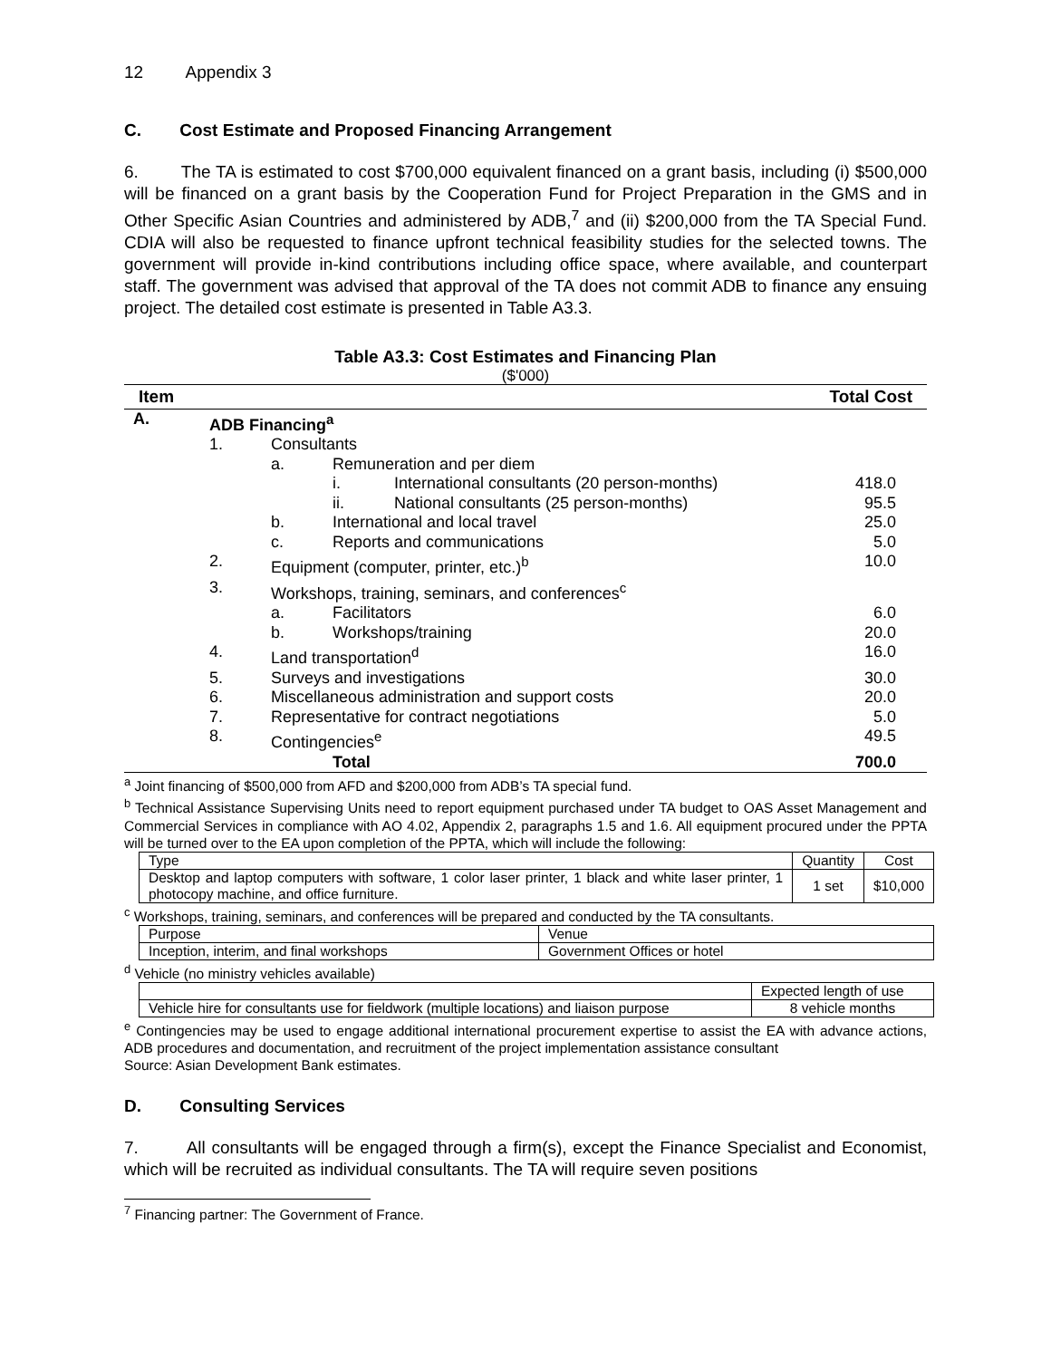12 Appendix 3
C. Cost Estimate and Proposed Financing Arrangement
6. The TA is estimated to cost $700,000 equivalent financed on a grant basis, including (i) $500,000 will be financed on a grant basis by the Cooperation Fund for Project Preparation in the GMS and in Other Specific Asian Countries and administered by ADB,<sup>7</sup> and (ii) $200,000 from the TA Special Fund. CDIA will also be requested to finance upfront technical feasibility studies for the selected towns. The government will provide in-kind contributions including office space, where available, and counterpart staff. The government was advised that approval of the TA does not commit ADB to finance any ensuing project. The detailed cost estimate is presented in Table A3.3.
Table A3.3: Cost Estimates and Financing Plan
($'000)
| Item | | | | | Total Cost |
| --- | --- | --- | --- | --- | --- |
| A. | ADB Financing<sup>a</sup> | | | | |
| | 1. | Consultants | | | |
| | | a. | Remuneration and per diem | | |
| | | | i. | International consultants (20 person-months) | 418.0 |
| | | | ii. | National consultants (25 person-months) | 95.5 |
| | | b. | International and local travel | | 25.0 |
| | | c. | Reports and communications | | 5.0 |
| | 2. | Equipment (computer, printer, etc.)<sup>b</sup> | | | 10.0 |
| | 3. | Workshops, training, seminars, and conferences<sup>c</sup> | | | |
| | | a. | Facilitators | | 6.0 |
| | | b. | Workshops/training | | 20.0 |
| | 4. | Land transportation<sup>d</sup> | | | 16.0 |
| | 5. | Surveys and investigations | | | 30.0 |
| | 6. | Miscellaneous administration and support costs | | | 20.0 |
| | 7. | Representative for contract negotiations | | | 5.0 |
| | 8. | Contingencies<sup>e</sup> | | | 49.5 |
| | | | Total | | 700.0 |
<sup>a</sup> Joint financing of $500,000 from AFD and $200,000 from ADB’s TA special fund.
<sup>b</sup> Technical Assistance Supervising Units need to report equipment purchased under TA budget to OAS Asset Management and Commercial Services in compliance with AO 4.02, Appendix 2, paragraphs 1.5 and 1.6. All equipment procured under the PPTA will be turned over to the EA upon completion of the PPTA, which will include the following:
| Type | Quantity | Cost |
| Desktop and laptop computers with software, 1 color laser printer, 1 black and white laser printer, 1 photocopy machine, and office furniture. | 1 set | $10,000 |
<sup>c</sup> Workshops, training, seminars, and conferences will be prepared and conducted by the TA consultants.
| Purpose | Venue |
| Inception, interim, and final workshops | Government Offices or hotel |
<sup>d</sup> Vehicle (no ministry vehicles available)
| | Expected length of use |
| Vehicle hire for consultants use for fieldwork (multiple locations) and liaison purpose | 8 vehicle months |
<sup>e</sup> Contingencies may be used to engage additional international procurement expertise to assist the EA with advance actions, ADB procedures and documentation, and recruitment of the project implementation assistance consultant
Source: Asian Development Bank estimates.
D. Consulting Services
7. All consultants will be engaged through a firm(s), except the Finance Specialist and Economist, which will be recruited as individual consultants. The TA will require seven positions
<sup>7</sup> Financing partner: The Government of France.